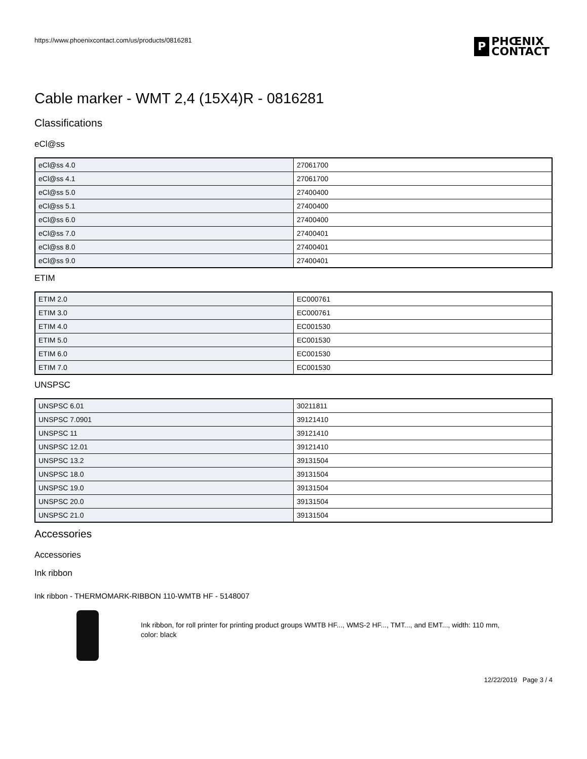https://www.phoenixcontact.com/us/products/0816281
P
PHŒNIX
CONTACT
Cable marker - WMT 2,4 (15X4)R - 0816281
Classifications
eCl@ss
| eCl@ss 4.0 | 27061700 |
| eCl@ss 4.1 | 27061700 |
| eCl@ss 5.0 | 27400400 |
| eCl@ss 5.1 | 27400400 |
| eCl@ss 6.0 | 27400400 |
| eCl@ss 7.0 | 27400401 |
| eCl@ss 8.0 | 27400401 |
| eCl@ss 9.0 | 27400401 |
ETIM
| ETIM 2.0 | EC000761 |
| ETIM 3.0 | EC000761 |
| ETIM 4.0 | EC001530 |
| ETIM 5.0 | EC001530 |
| ETIM 6.0 | EC001530 |
| ETIM 7.0 | EC001530 |
UNSPSC
| UNSPSC 6.01 | 30211811 |
| UNSPSC 7.0901 | 39121410 |
| UNSPSC 11 | 39121410 |
| UNSPSC 12.01 | 39121410 |
| UNSPSC 13.2 | 39131504 |
| UNSPSC 18.0 | 39131504 |
| UNSPSC 19.0 | 39131504 |
| UNSPSC 20.0 | 39131504 |
| UNSPSC 21.0 | 39131504 |
Accessories
Accessories
Ink ribbon
Ink ribbon - THERMOMARK-RIBBON 110-WMTB HF - 5148007
Ink ribbon, for roll printer for printing product groups WMTB HF..., WMS-2 HF..., TMT..., and EMT..., width: 110 mm,
color: black
12/22/2019 Page 3 / 4